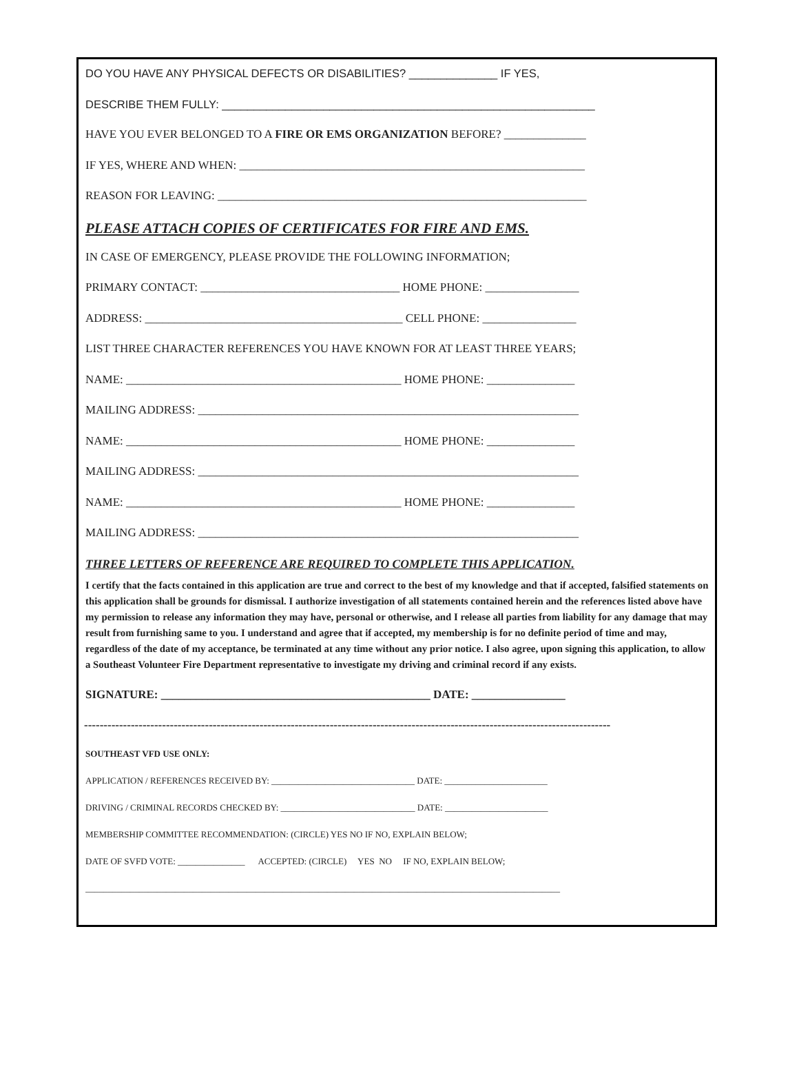DO YOU HAVE ANY PHYSICAL DEFECTS OR DISABILITIES? ______________ IF YES,
DESCRIBE THEM FULLY: ___________________________________________________________
HAVE YOU EVER BELONGED TO A FIRE OR EMS ORGANIZATION BEFORE? ______________
IF YES, WHERE AND WHEN: ___________________________________________________________
REASON FOR LEAVING: _______________________________________________________________
PLEASE ATTACH COPIES OF CERTIFICATES FOR FIRE AND EMS.
IN CASE OF EMERGENCY, PLEASE PROVIDE THE FOLLOWING INFORMATION;
PRIMARY CONTACT: __________________________________ HOME PHONE: ________________
ADDRESS: ____________________________________________ CELL PHONE: ________________
LIST THREE CHARACTER REFERENCES YOU HAVE KNOWN FOR AT LEAST THREE YEARS;
NAME: _______________________________________________ HOME PHONE: _______________
MAILING ADDRESS: _________________________________________________________________
NAME: _______________________________________________ HOME PHONE: _______________
MAILING ADDRESS: _________________________________________________________________
NAME: _______________________________________________ HOME PHONE: _______________
MAILING ADDRESS: _________________________________________________________________
THREE LETTERS OF REFERENCE ARE REQUIRED TO COMPLETE THIS APPLICATION.
I certify that the facts contained in this application are true and correct to the best of my knowledge and that if accepted, falsified statements on this application shall be grounds for dismissal. I authorize investigation of all statements contained herein and the references listed above have my permission to release any information they may have, personal or otherwise, and I release all parties from liability for any damage that may result from furnishing same to you. I understand and agree that if accepted, my membership is for no definite period of time and may, regardless of the date of my acceptance, be terminated at any time without any prior notice. I also agree, upon signing this application, to allow a Southeast Volunteer Fire Department representative to investigate my driving and criminal record if any exists.
SIGNATURE: ______________________________________________ DATE: ________________
---------------------------------------------------------------------------------------------------------------------------------------
SOUTHEAST VFD USE ONLY:
APPLICATION / REFERENCES RECEIVED BY: ________________________________ DATE: _______________________
DRIVING / CRIMINAL RECORDS CHECKED BY: ______________________________ DATE: _______________________
MEMBERSHIP COMMITTEE RECOMMENDATION: (CIRCLE) YES NO IF NO, EXPLAIN BELOW;
DATE OF SVFD VOTE: _______________ ACCEPTED: (CIRCLE) YES NO IF NO, EXPLAIN BELOW;
__________________________________________________________________________________________________________